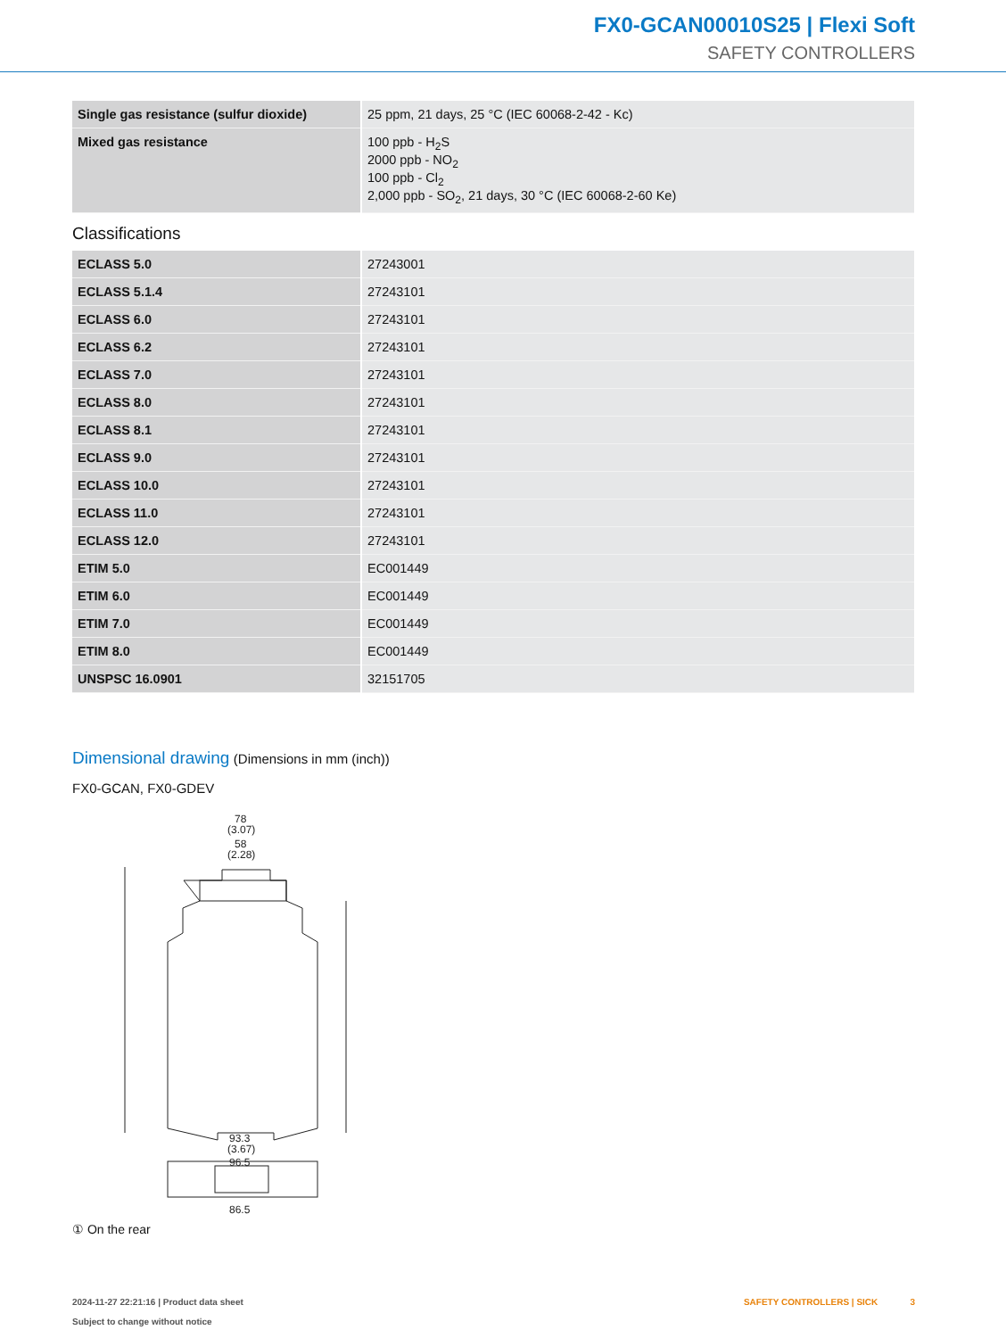FX0-GCAN00010S25 | Flexi Soft
SAFETY CONTROLLERS
| Single gas resistance (sulfur dioxide) | 25 ppm, 21 days, 25 °C (IEC 60068-2-42 - Kc) |
| Mixed gas resistance | 100 ppb - H<sub>2</sub>S 2000 ppb - NO<sub>2</sub> 100 ppb - Cl<sub>2</sub> 2,000 ppb - SO<sub>2</sub>, 21 days, 30 °C (IEC 60068-2-60 Ke) |
Classifications
| ECLASS 5.0 | 27243001 |
| ECLASS 5.1.4 | 27243101 |
| ECLASS 6.0 | 27243101 |
| ECLASS 6.2 | 27243101 |
| ECLASS 7.0 | 27243101 |
| ECLASS 8.0 | 27243101 |
| ECLASS 8.1 | 27243101 |
| ECLASS 9.0 | 27243101 |
| ECLASS 10.0 | 27243101 |
| ECLASS 11.0 | 27243101 |
| ECLASS 12.0 | 27243101 |
| ETIM 5.0 | EC001449 |
| ETIM 6.0 | EC001449 |
| ETIM 7.0 | EC001449 |
| ETIM 8.0 | EC001449 |
| UNSPSC 16.0901 | 32151705 |
Dimensional drawing (Dimensions in mm (inch))
FX0-GCAN, FX0-GDEV
78
(3.07)
58
(2.28)
93.3
(3.67)
96.5
86.5
① On the rear
2024-11-27 22:21:16 | Product data sheet
Subject to change without notice
SAFETY CONTROLLERS | SICK 3